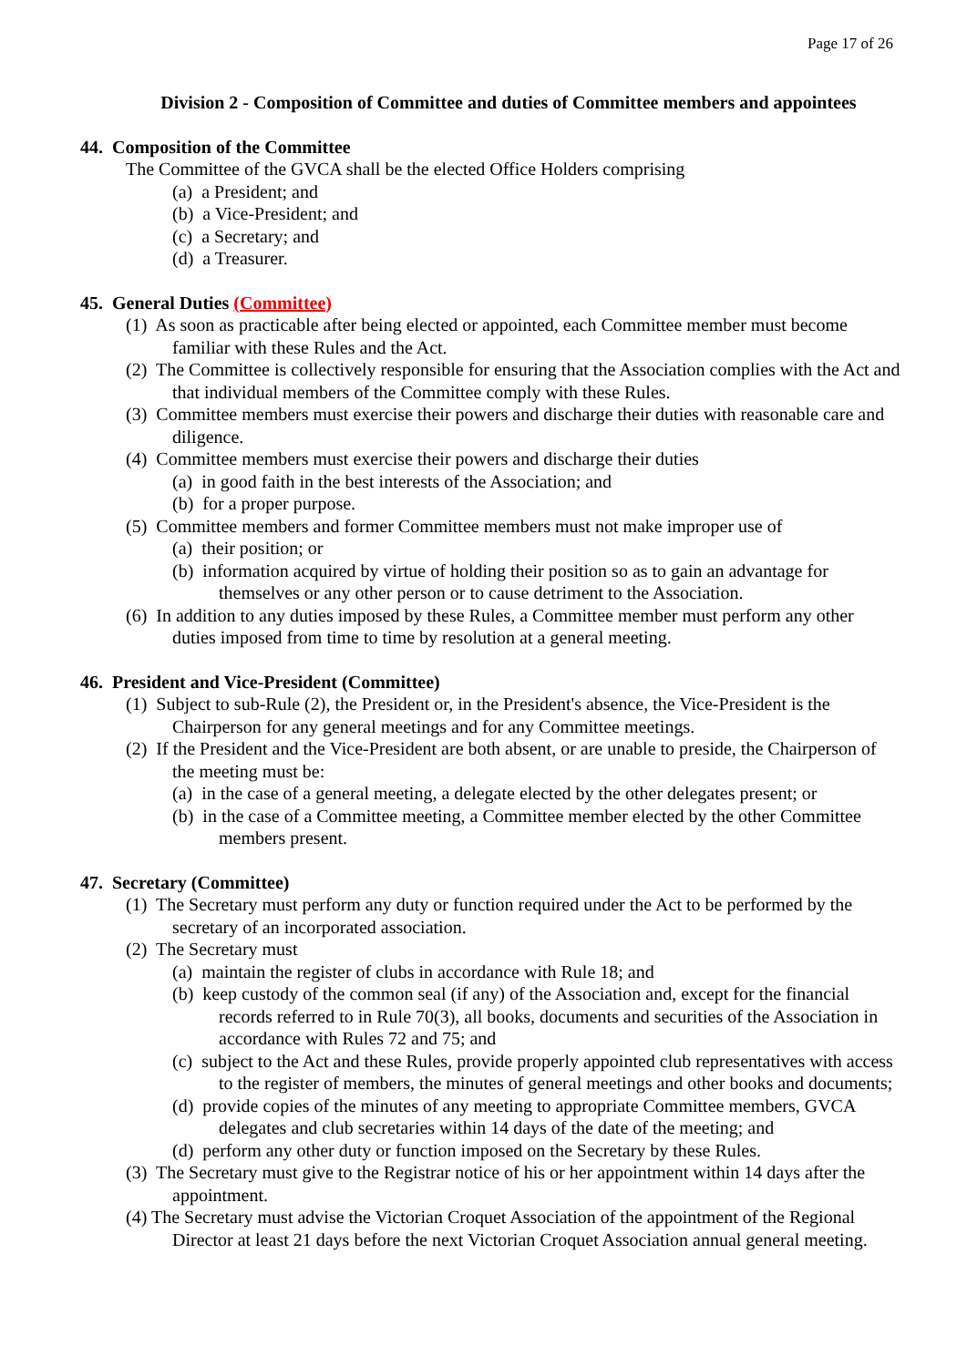Page 17 of 26
Division 2 - Composition of Committee and duties of Committee members and appointees
44. Composition of the Committee
The Committee of the GVCA shall be the elected Office Holders comprising
(a) a President; and
(b) a Vice-President; and
(c) a Secretary; and
(d) a Treasurer.
45. General Duties (Committee)
(1) As soon as practicable after being elected or appointed, each Committee member must become familiar with these Rules and the Act.
(2) The Committee is collectively responsible for ensuring that the Association complies with the Act and that individual members of the Committee comply with these Rules.
(3) Committee members must exercise their powers and discharge their duties with reasonable care and diligence.
(4) Committee members must exercise their powers and discharge their duties
(a) in good faith in the best interests of the Association; and
(b) for a proper purpose.
(5) Committee members and former Committee members must not make improper use of
(a) their position; or
(b) information acquired by virtue of holding their position so as to gain an advantage for themselves or any other person or to cause detriment to the Association.
(6) In addition to any duties imposed by these Rules, a Committee member must perform any other duties imposed from time to time by resolution at a general meeting.
46. President and Vice-President (Committee)
(1) Subject to sub-Rule (2), the President or, in the President's absence, the Vice-President is the Chairperson for any general meetings and for any Committee meetings.
(2) If the President and the Vice-President are both absent, or are unable to preside, the Chairperson of the meeting must be:
(a) in the case of a general meeting, a delegate elected by the other delegates present; or
(b) in the case of a Committee meeting, a Committee member elected by the other Committee members present.
47. Secretary (Committee)
(1) The Secretary must perform any duty or function required under the Act to be performed by the secretary of an incorporated association.
(2) The Secretary must
(a) maintain the register of clubs in accordance with Rule 18; and
(b) keep custody of the common seal (if any) of the Association and, except for the financial records referred to in Rule 70(3), all books, documents and securities of the Association in accordance with Rules 72 and 75; and
(c) subject to the Act and these Rules, provide properly appointed club representatives with access to the register of members, the minutes of general meetings and other books and documents;
(d) provide copies of the minutes of any meeting to appropriate Committee members, GVCA delegates and club secretaries within 14 days of the date of the meeting; and
(d) perform any other duty or function imposed on the Secretary by these Rules.
(3) The Secretary must give to the Registrar notice of his or her appointment within 14 days after the appointment.
(4) The Secretary must advise the Victorian Croquet Association of the appointment of the Regional Director at least 21 days before the next Victorian Croquet Association annual general meeting.